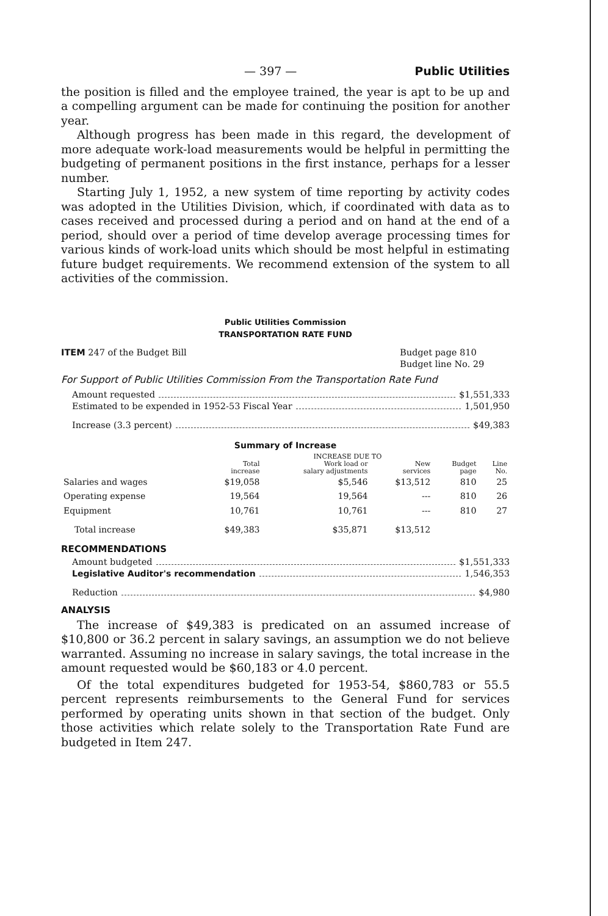— 397 — Public Utilities
the position is filled and the employee trained, the year is apt to be up and a compelling argument can be made for continuing the position for another year.
Although progress has been made in this regard, the development of more adequate work-load measurements would be helpful in permitting the budgeting of permanent positions in the first instance, perhaps for a lesser number.
Starting July 1, 1952, a new system of time reporting by activity codes was adopted in the Utilities Division, which, if coordinated with data as to cases received and processed during a period and on hand at the end of a period, should over a period of time develop average processing times for various kinds of work-load units which should be most helpful in estimating future budget requirements. We recommend extension of the system to all activities of the commission.
Public Utilities Commission
TRANSPORTATION RATE FUND
ITEM 247 of the Budget Bill Budget page 810
Budget line No. 29
For Support of Public Utilities Commission From the Transportation Rate Fund
Amount requested $1,551,333
Estimated to be expended in 1952-53 Fiscal Year 1,501,950
Increase (3.3 percent) $49,383
Summary of Increase
| | | INCREASE DUE TO | | | |
| --- | --- | --- | --- | --- | --- |
| | Total increase | Work load or salary adjustments | New services | Budget page | Line No. |
| Salaries and wages | $19,058 | $5,546 | $13,512 | 810 | 25 |
| Operating expense | 19,564 | 19,564 | --- | 810 | 26 |
| Equipment | 10,761 | 10,761 | --- | 810 | 27 |
| Total increase | $49,383 | $35,871 | $13,512 | | |
RECOMMENDATIONS
Amount budgeted $1,551,333
Legislative Auditor's recommendation 1,546,353
Reduction $4,980
ANALYSIS
The increase of $49,383 is predicated on an assumed increase of $10,800 or 36.2 percent in salary savings, an assumption we do not believe warranted. Assuming no increase in salary savings, the total increase in the amount requested would be $60,183 or 4.0 percent.
Of the total expenditures budgeted for 1953-54, $860,783 or 55.5 percent represents reimbursements to the General Fund for services performed by operating units shown in that section of the budget. Only those activities which relate solely to the Transportation Rate Fund are budgeted in Item 247.